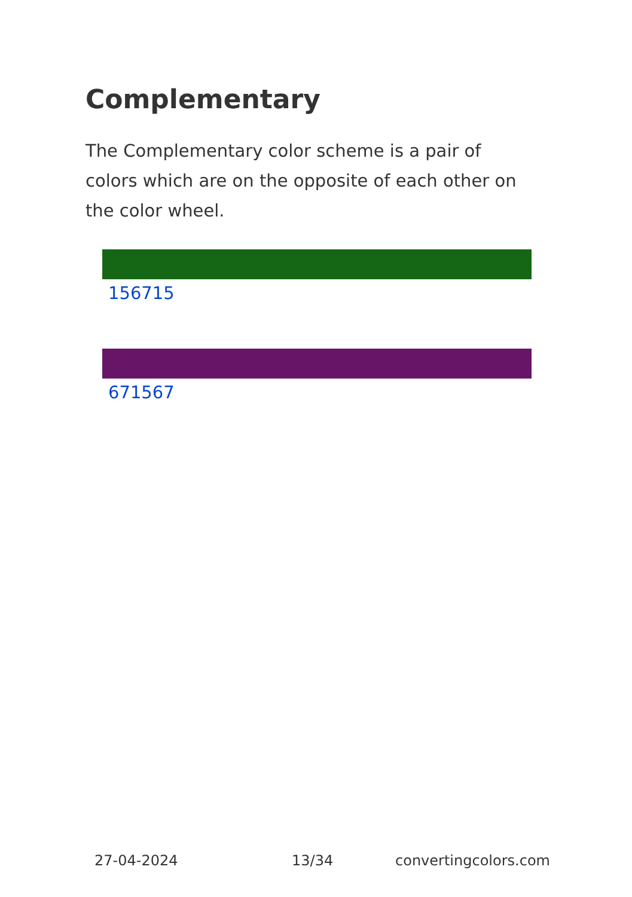Complementary
The Complementary color scheme is a pair of colors which are on the opposite of each other on the color wheel.
156715
671567
27-04-2024 13/34 convertingcolors.com